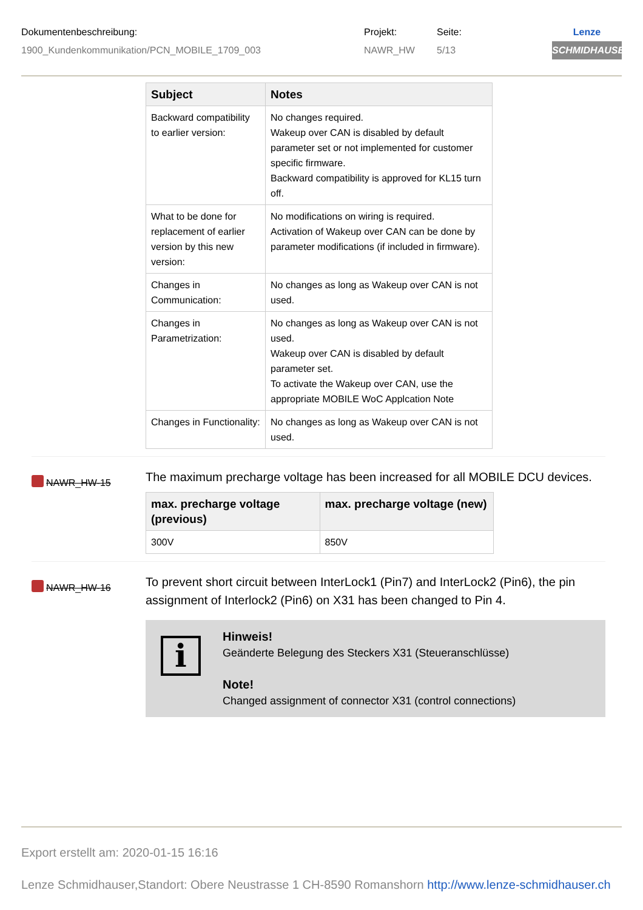Dokumentenbeschreibung:
1900_Kundenkommunikation/PCN_MOBILE_1709_003
Projekt:
NAWR_HW
Seite:
5/13
Lenze
SCHMIDHAUSER
| Subject | Notes |
| --- | --- |
| Backward compatibility to earlier version: | No changes required. Wakeup over CAN is disabled by default parameter set or not implemented for customer specific firmware. Backward compatibility is approved for KL15 turn off. |
| What to be done for replacement of earlier version by this new version: | No modifications on wiring is required. Activation of Wakeup over CAN can be done by parameter modifications (if included in firmware). |
| Changes in Communication: | No changes as long as Wakeup over CAN is not used. |
| Changes in Parametrization: | No changes as long as Wakeup over CAN is not used. Wakeup over CAN is disabled by default parameter set. To activate the Wakeup over CAN, use the appropriate MOBILE WoC Applcation Note |
| Changes in Functionality: | No changes as long as Wakeup over CAN is not used. |
NAWR_HW-15
The maximum precharge voltage has been increased for all MOBILE DCU devices.
| max. precharge voltage (previous) | max. precharge voltage (new) |
| --- | --- |
| 300V | 850V |
NAWR_HW-16
To prevent short circuit between InterLock1 (Pin7) and InterLock2 (Pin6), the pin assignment of Interlock2 (Pin6) on X31 has been changed to Pin 4.
i
Hinweis!
Geänderte Belegung des Steckers X31 (Steueranschlüsse)
Note!
Changed assignment of connector X31 (control connections)
Export erstellt am: 2020-01-15 16:16
Lenze Schmidhauser,Standort: Obere Neustrasse 1 CH-8590 Romanshorn http://www.lenze-schmidhauser.ch